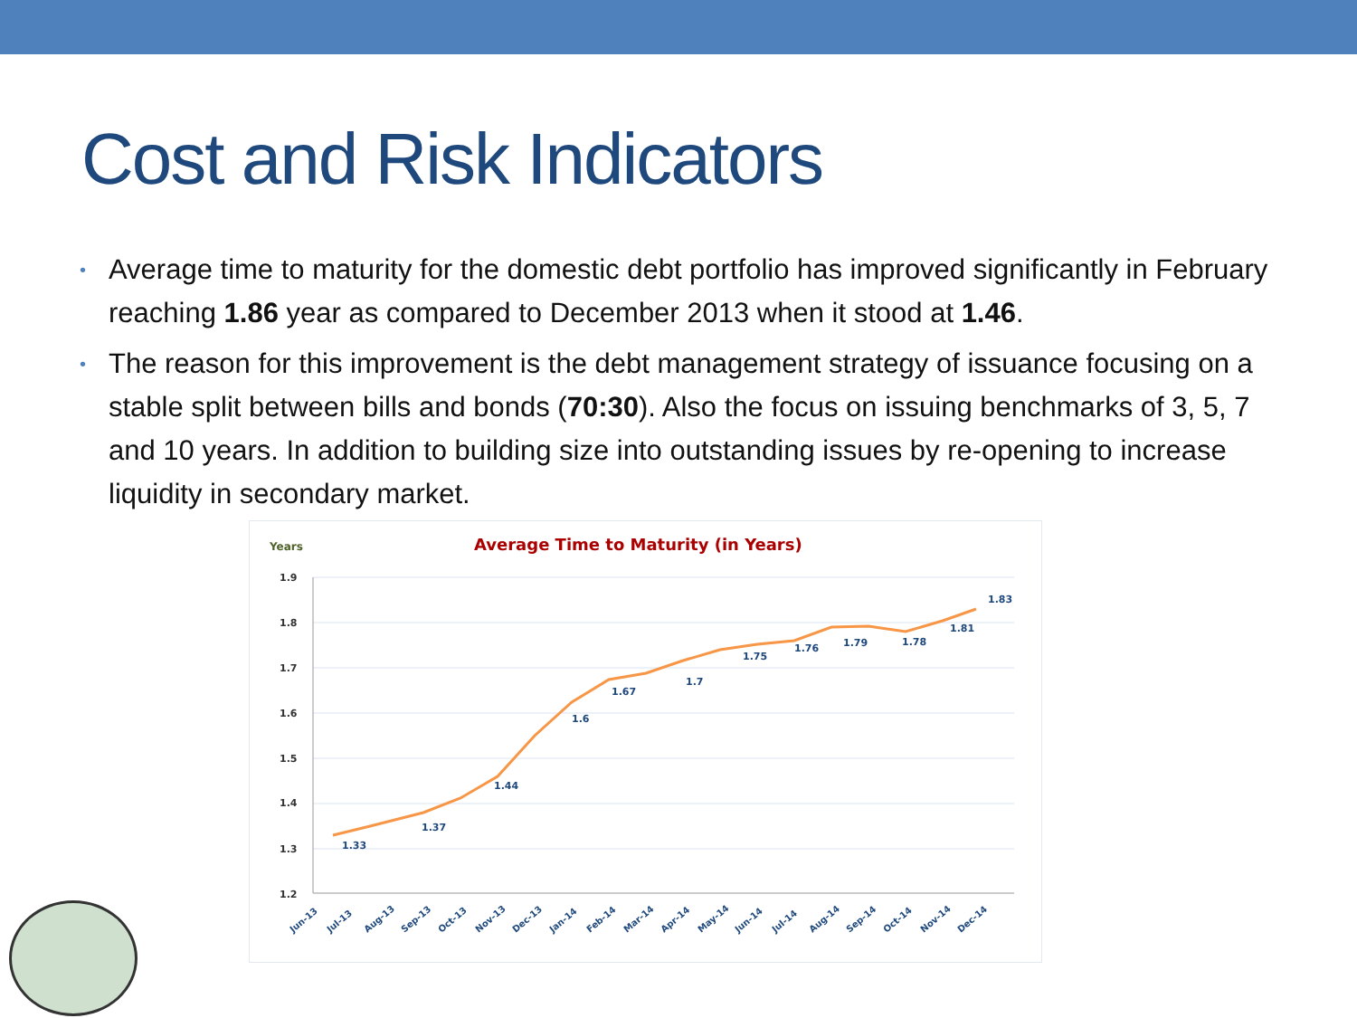Cost and Risk Indicators
• Average time to maturity for the domestic debt portfolio has improved significantly in February reaching 1.86 year as compared to December 2013 when it stood at 1.46.
• The reason for this improvement is the debt management strategy of issuance focusing on a stable split between bills and bonds (70:30). Also the focus on issuing benchmarks of 3, 5, 7 and 10 years. In addition to building size into outstanding issues by re-opening to increase liquidity in secondary market.
Years
Average Time to Maturity (in Years)
1.9
1.8
1.7
1.6
1.5
1.4
1.3
1.2
1.33
1.37
1.44
1.6
1.67
1.7
1.75
1.76
1.79
1.78
1.81
1.83
Jun-13
Jul-13
Aug-13
Sep-13
Oct-13
Nov-13
Dec-13
Jan-14
Feb-14
Mar-14
Apr-14
May-14
Jun-14
Jul-14
Aug-14
Sep-14
Oct-14
Nov-14
Dec-14